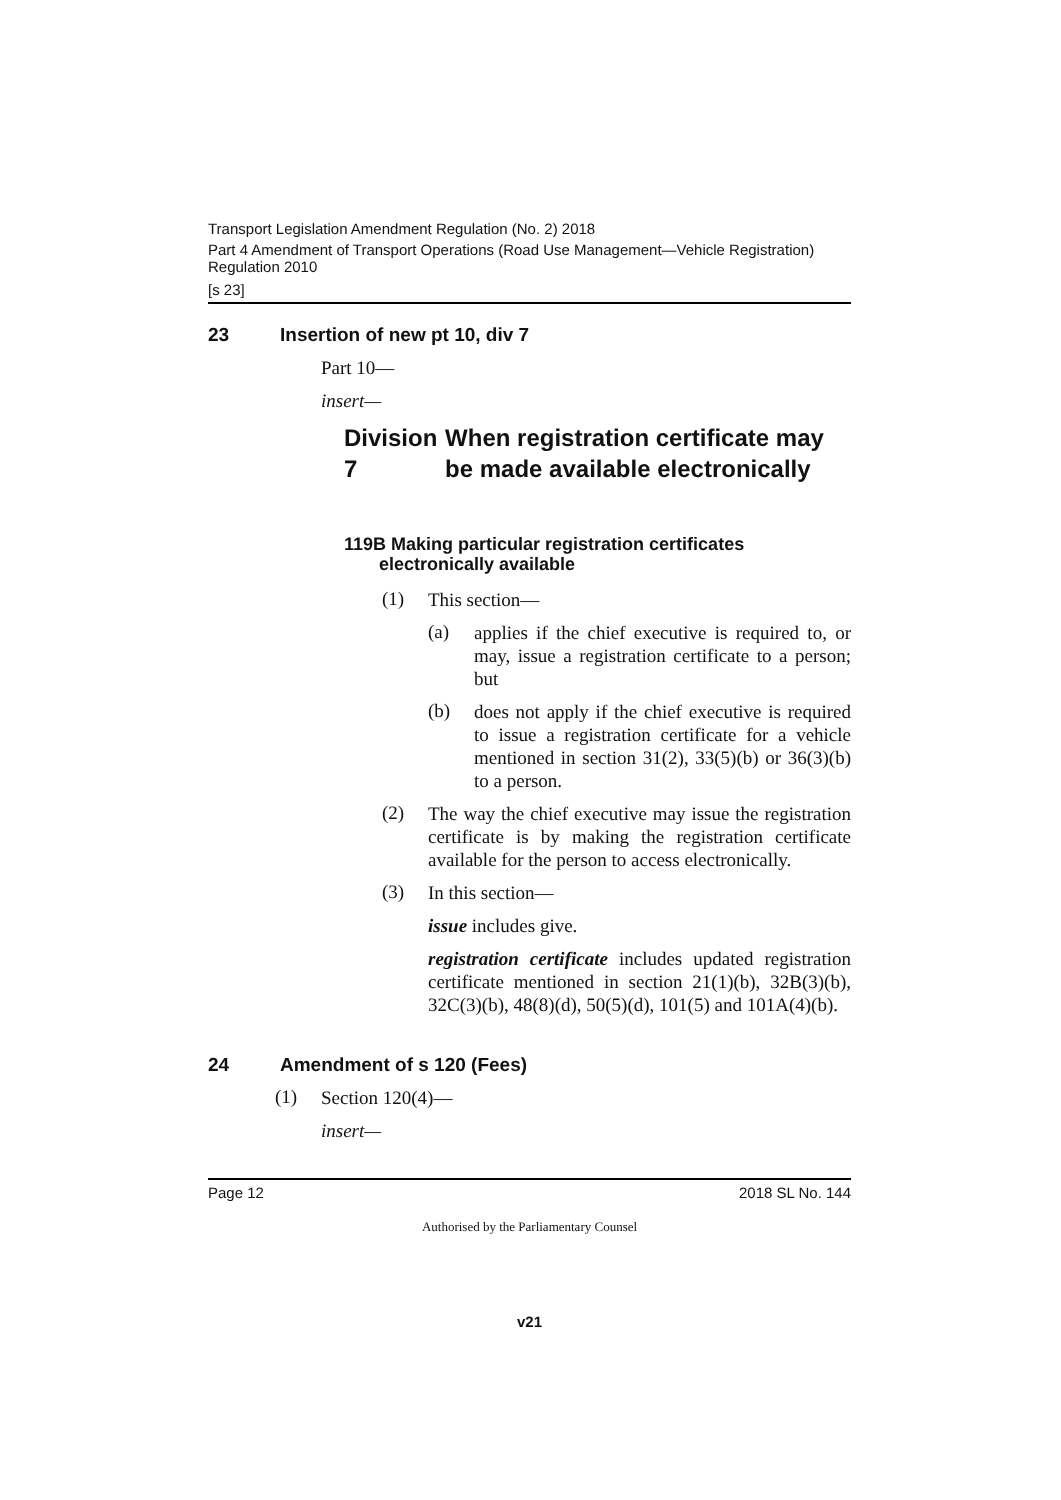Transport Legislation Amendment Regulation (No. 2) 2018
Part 4 Amendment of Transport Operations (Road Use Management—Vehicle Registration) Regulation 2010
[s 23]
23 Insertion of new pt 10, div 7
Part 10—
insert—
Division 7 When registration certificate may be made available electronically
119B Making particular registration certificates
electronically available
(1)
This section—
(a)
applies if the chief executive is required to, or may, issue a registration certificate to a person; but
(b)
does not apply if the chief executive is required to issue a registration certificate for a vehicle mentioned in section 31(2), 33(5)(b) or 36(3)(b) to a person.
(2)
The way the chief executive may issue the registration certificate is by making the registration certificate available for the person to access electronically.
(3)
In this section—
issue includes give.
registration certificate includes updated registration certificate mentioned in section 21(1)(b), 32B(3)(b), 32C(3)(b), 48(8)(d), 50(5)(d), 101(5) and 101A(4)(b).
24 Amendment of s 120 (Fees)
(1)
Section 120(4)—
insert—
Page 12 2018 SL No. 144
Authorised by the Parliamentary Counsel
v21